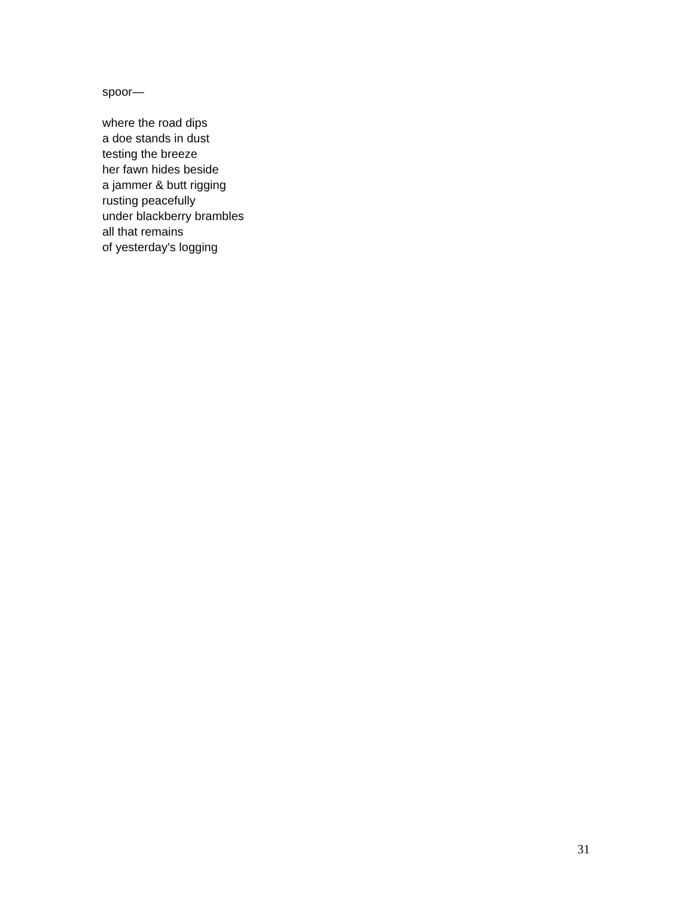spoor—
where the road dips
a doe stands in dust
testing the breeze
her fawn hides beside
a jammer & butt rigging
rusting peacefully
under blackberry brambles
all that remains
of yesterday's logging
31